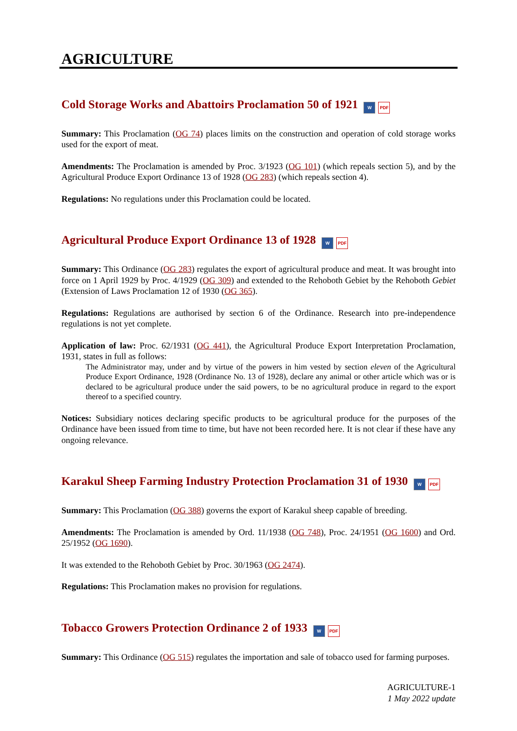AGRICULTURE
Cold Storage Works and Abattoirs Proclamation 50 of 1921 W PDF
Summary: This Proclamation (OG 74) places limits on the construction and operation of cold storage works used for the export of meat.
Amendments: The Proclamation is amended by Proc. 3/1923 (OG 101) (which repeals section 5), and by the Agricultural Produce Export Ordinance 13 of 1928 (OG 283) (which repeals section 4).
Regulations: No regulations under this Proclamation could be located.
Agricultural Produce Export Ordinance 13 of 1928 W PDF
Summary: This Ordinance (OG 283) regulates the export of agricultural produce and meat. It was brought into force on 1 April 1929 by Proc. 4/1929 (OG 309) and extended to the Rehoboth Gebiet by the Rehoboth Gebiet (Extension of Laws Proclamation 12 of 1930 (OG 365).
Regulations: Regulations are authorised by section 6 of the Ordinance. Research into pre-independence regulations is not yet complete.
Application of law: Proc. 62/1931 (OG 441), the Agricultural Produce Export Interpretation Proclamation, 1931, states in full as follows:
The Administrator may, under and by virtue of the powers in him vested by section eleven of the Agricultural Produce Export Ordinance, 1928 (Ordinance No. 13 of 1928), declare any animal or other article which was or is declared to be agricultural produce under the said powers, to be no agricultural produce in regard to the export thereof to a specified country.
Notices: Subsidiary notices declaring specific products to be agricultural produce for the purposes of the Ordinance have been issued from time to time, but have not been recorded here. It is not clear if these have any ongoing relevance.
Karakul Sheep Farming Industry Protection Proclamation 31 of 1930 W PDF
Summary: This Proclamation (OG 388) governs the export of Karakul sheep capable of breeding.
Amendments: The Proclamation is amended by Ord. 11/1938 (OG 748), Proc. 24/1951 (OG 1600) and Ord. 25/1952 (OG 1690).
It was extended to the Rehoboth Gebiet by Proc. 30/1963 (OG 2474).
Regulations: This Proclamation makes no provision for regulations.
Tobacco Growers Protection Ordinance 2 of 1933 W PDF
Summary: This Ordinance (OG 515) regulates the importation and sale of tobacco used for farming purposes.
AGRICULTURE-1
1 May 2022 update